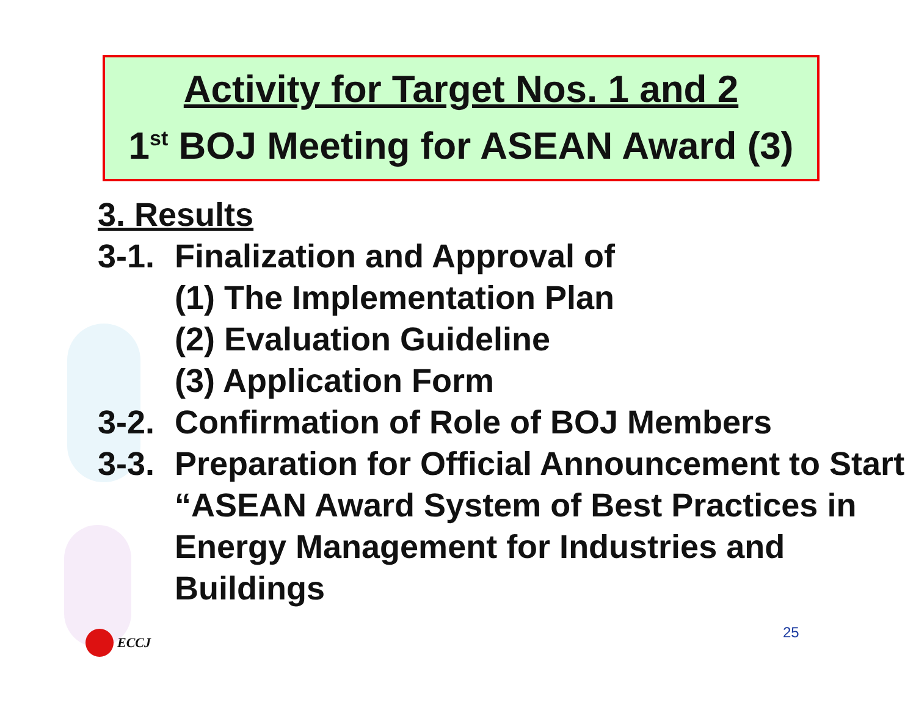Activity for Target Nos. 1 and 2
1<sup>st</sup> BOJ Meeting for ASEAN Award (3)
3. Results
3-1. Finalization and Approval of
(1) The Implementation Plan
(2) Evaluation Guideline
(3) Application Form
3-2. Confirmation of Role of BOJ Members
3-3. Preparation for Official Announcement to Start “ASEAN Award System of Best Practices in Energy Management for Industries and Buildings
ECCJ 25